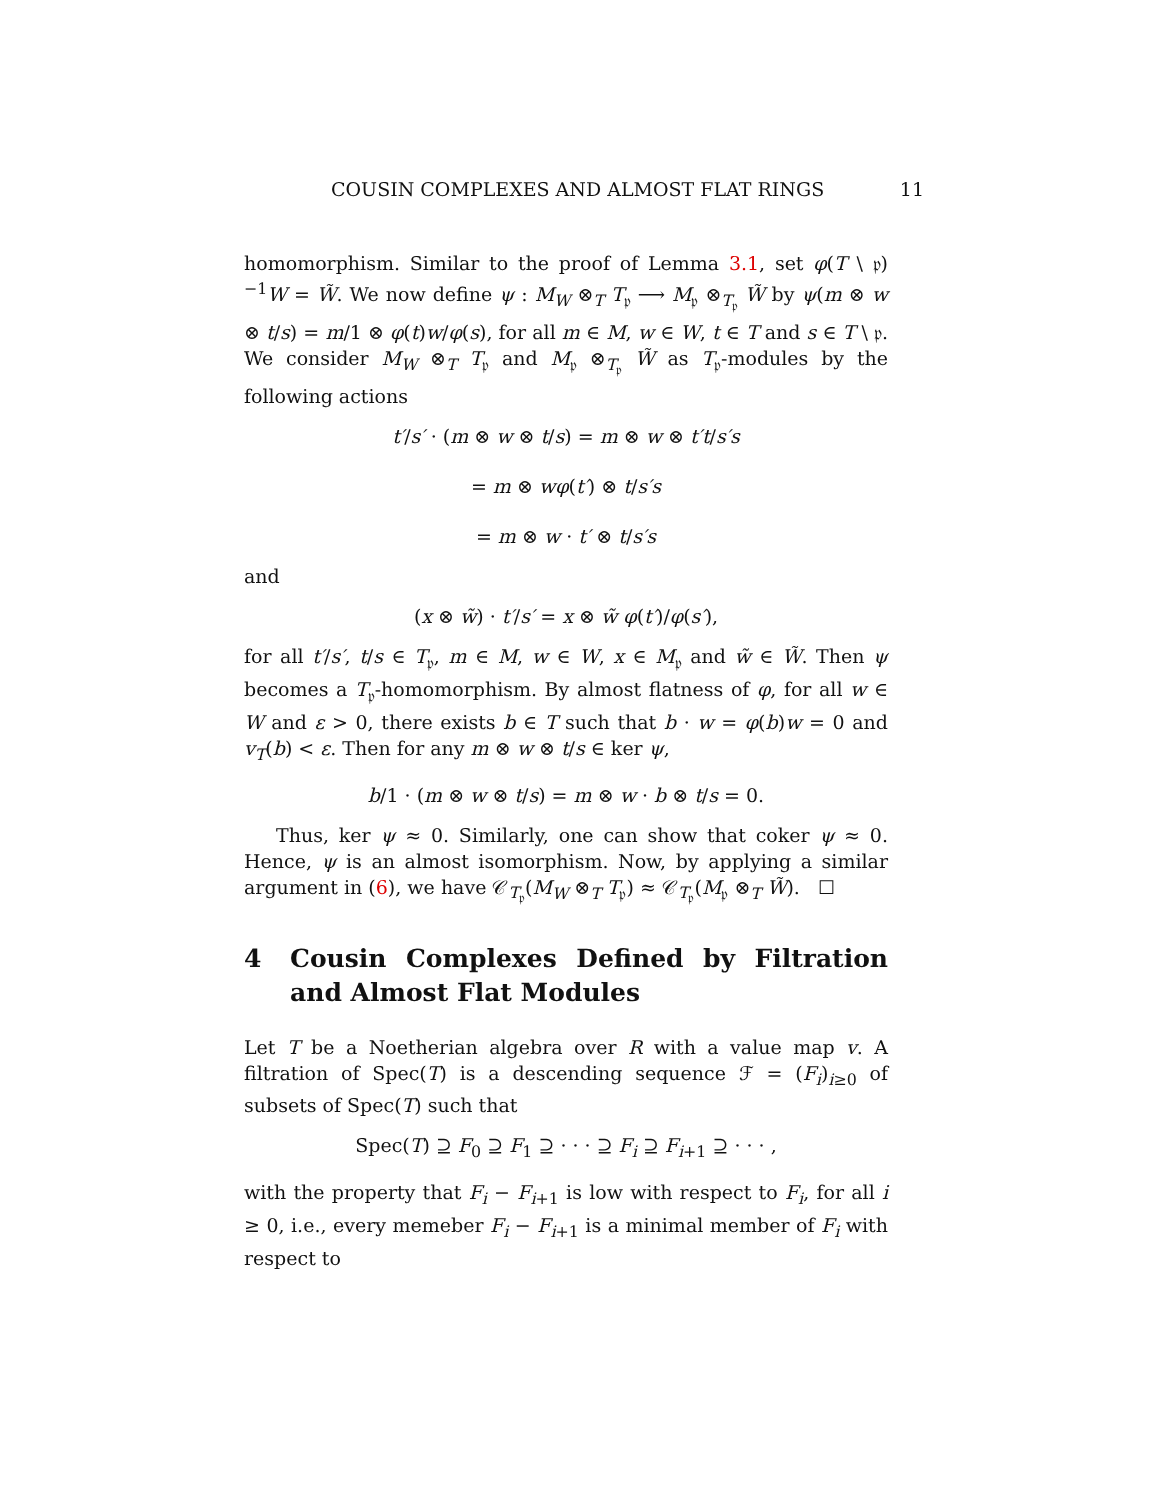COUSIN COMPLEXES AND ALMOST FLAT RINGS 11
homomorphism. Similar to the proof of Lemma 3.1, set φ(T \ 𝔭)<sup>−1</sup>W = W̃. We now define ψ : M<sub>W</sub> ⊗<sub>T</sub> T<sub>𝔭</sub> ⟶ M<sub>𝔭</sub> ⊗<sub>T<sub>𝔭</sub></sub> W̃ by ψ(m ⊗ w ⊗ t/s) = m/1 ⊗ φ(t)w/φ(s), for all m ∈ M, w ∈ W, t ∈ T and s ∈ T \ 𝔭. We consider M<sub>W</sub> ⊗<sub>T</sub> T<sub>𝔭</sub> and M<sub>𝔭</sub> ⊗<sub>T<sub>𝔭</sub></sub> W̃ as T<sub>𝔭</sub>-modules by the following actions
t′/s′ · (m ⊗ w ⊗ t/s) = m ⊗ w ⊗ t′t/s′s
= m ⊗ wφ(t′) ⊗ t/s′s
= m ⊗ w · t′ ⊗ t/s′s
and
(x ⊗ w̃) · t′/s′ = x ⊗ w̃ φ(t′)/φ(s′),
for all t′/s′, t/s ∈ T<sub>𝔭</sub>, m ∈ M, w ∈ W, x ∈ M<sub>𝔭</sub> and w̃ ∈ W̃. Then ψ becomes a T<sub>𝔭</sub>-homomorphism. By almost flatness of φ, for all w ∈ W and ε > 0, there exists b ∈ T such that b · w = φ(b)w = 0 and v<sub>T</sub>(b) < ε. Then for any m ⊗ w ⊗ t/s ∈ ker ψ,
b/1 · (m ⊗ w ⊗ t/s) = m ⊗ w · b ⊗ t/s = 0.
Thus, ker ψ ≈ 0. Similarly, one can show that coker ψ ≈ 0. Hence, ψ is an almost isomorphism. Now, by applying a similar argument in (6), we have 𝒞<sub>T<sub>𝔭</sub></sub>(M<sub>W</sub> ⊗<sub>T</sub> T<sub>𝔭</sub>) ≈ 𝒞<sub>T<sub>𝔭</sub></sub>(M<sub>𝔭</sub> ⊗<sub>T</sub> W̃). ☐
4 Cousin Complexes Defined by Filtration and Almost Flat Modules
Let T be a Noetherian algebra over R with a value map v. A filtration of Spec(T) is a descending sequence ℱ = (F<sub>i</sub>)<sub>i≥0</sub> of subsets of Spec(T) such that
Spec(T) ⊇ F<sub>0</sub> ⊇ F<sub>1</sub> ⊇ · · · ⊇ F<sub>i</sub> ⊇ F<sub>i+1</sub> ⊇ · · · ,
with the property that F<sub>i</sub> − F<sub>i+1</sub> is low with respect to F<sub>i</sub>, for all i ≥ 0, i.e., every memeber F<sub>i</sub> − F<sub>i+1</sub> is a minimal member of F<sub>i</sub> with respect to